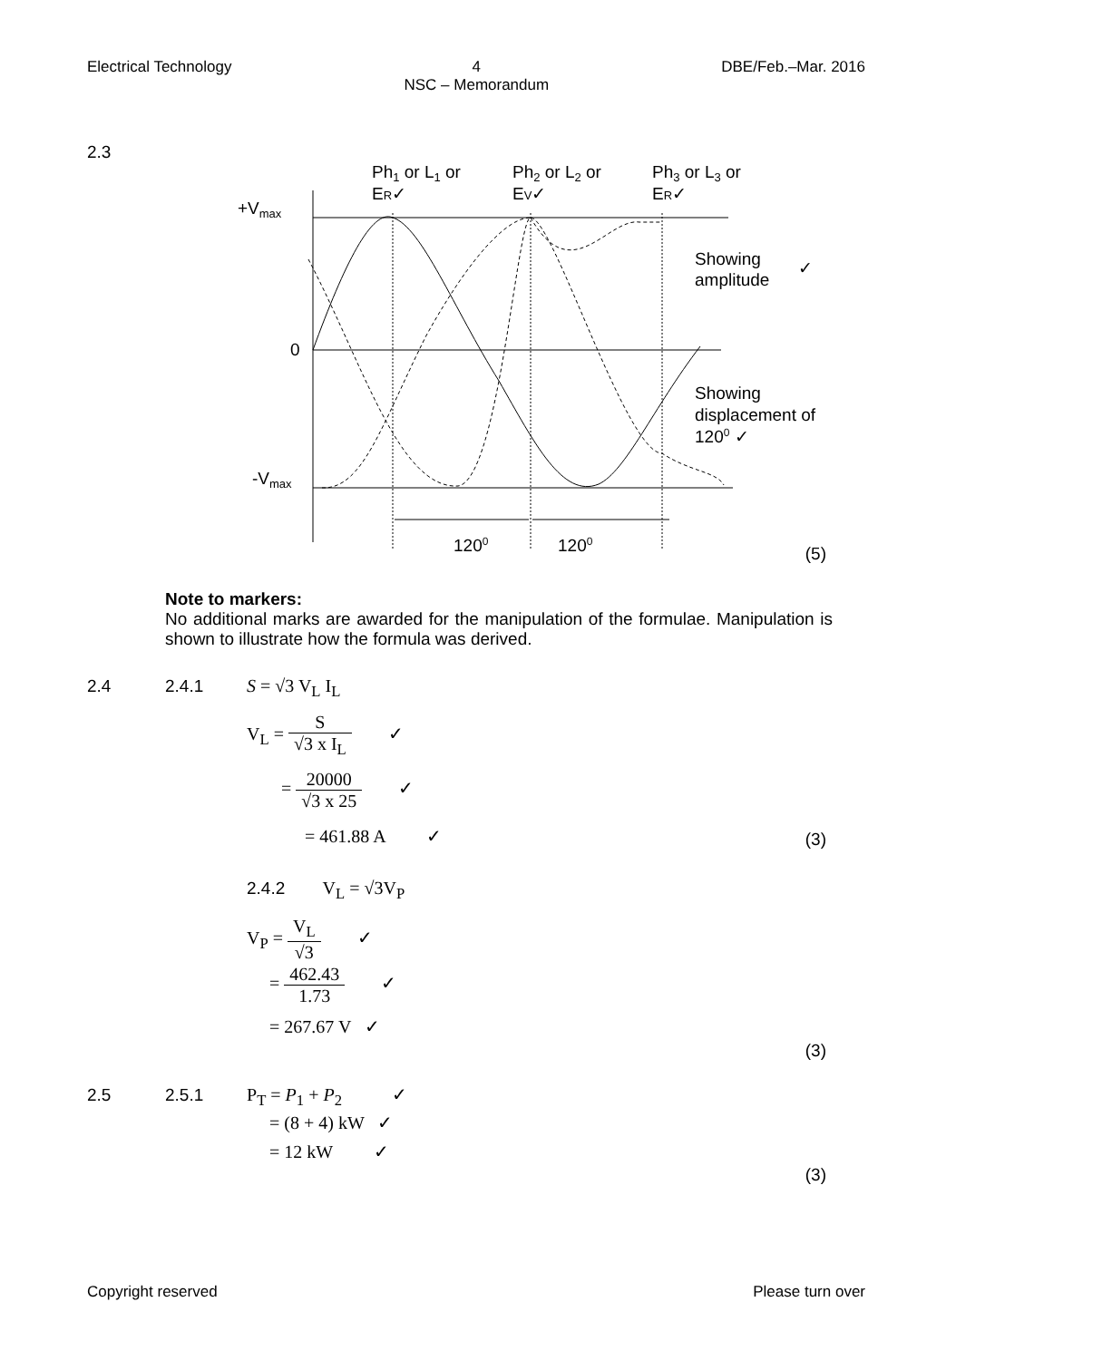Electrical Technology 4
NSC – Memorandum
DBE/Feb.–Mar. 2016
2.3
Ph1 or L1 or
ER✓
Ph2 or L2 or
EV✓
Ph3 or L3 or
ER✓
+Vmax
0
-Vmax
Showing
amplitude
✓
Showing
displacement of
1200 ✓
1200
1200
(5)
Note to markers:
No additional marks are awarded for the manipulation of the formulae. Manipulation is shown to illustrate how the formula was derived.
2.4 2.4.1 S = √3 V<sub>L</sub> I<sub>L</sub>
V<sub>L</sub> = S √3 x I<sub>L</sub> ✓
= 20000 √3 x 25 ✓
= 461.88 A ✓
(3)
2.4.2 V<sub>L</sub> = √3V<sub>P</sub>
V<sub>P</sub> = V<sub>L</sub> √3 ✓
= 462.43 1.73 ✓
= 267.67 V ✓
(3)
2.5 2.5.1 P<sub>T</sub> = P<sub>1</sub> + P<sub>2</sub> ✓
= (8 + 4) kW ✓
= 12 kW ✓
(3)
Copyright reserved Please turn over